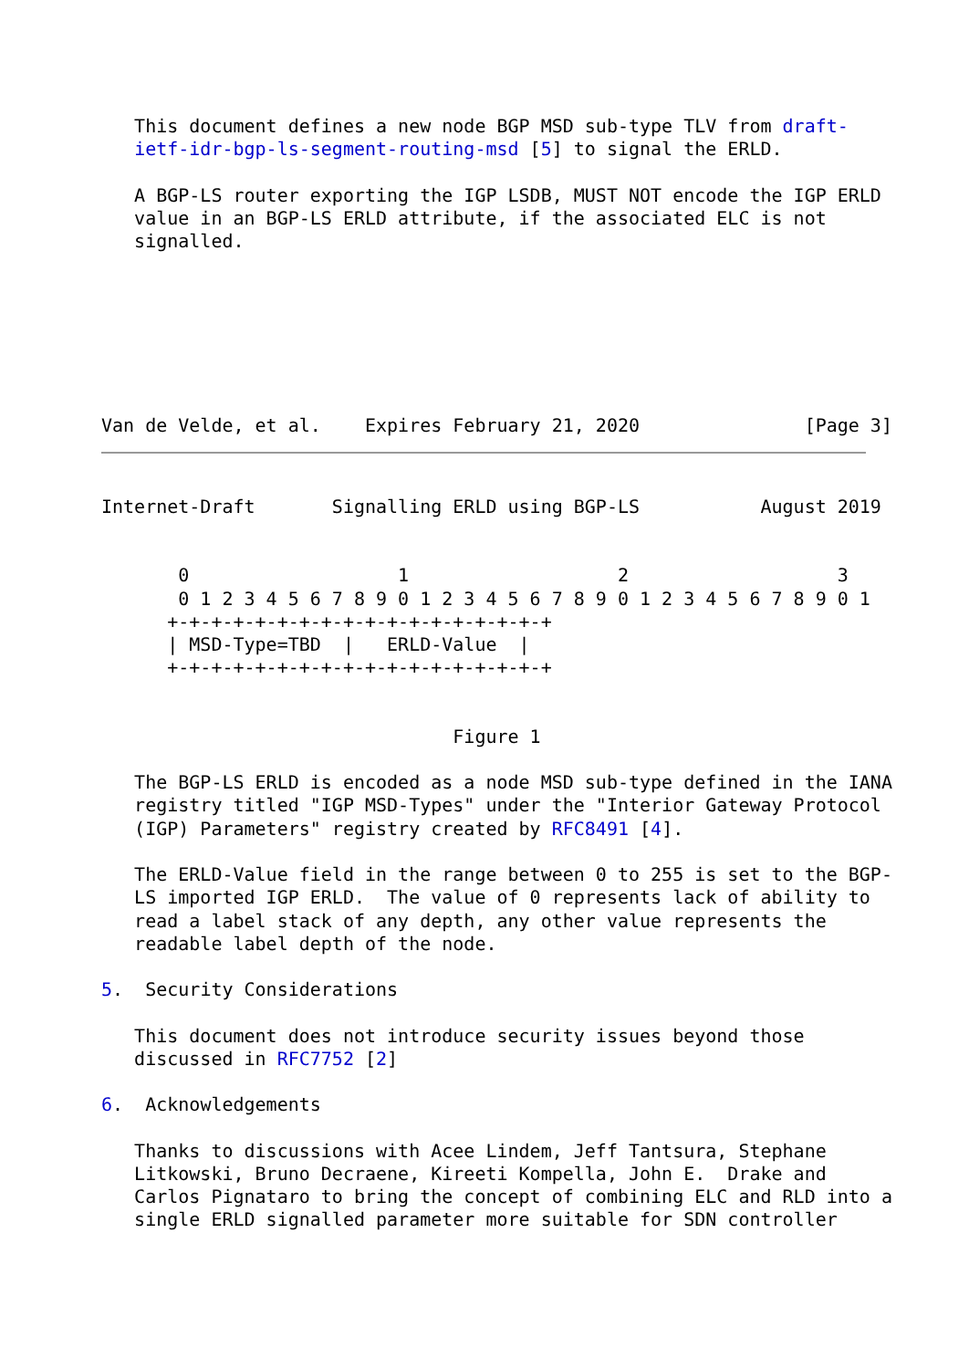This document defines a new node BGP MSD sub-type TLV from draft-
   ietf-idr-bgp-ls-segment-routing-msd [5] to signal the ERLD.

   A BGP-LS router exporting the IGP LSDB, MUST NOT encode the IGP ERLD
   value in an BGP-LS ERLD attribute, if the associated ELC is not
   signalled.







Van de Velde, et al.    Expires February 21, 2020               [Page 3]
Internet-Draft       Signalling ERLD using BGP-LS           August 2019


       0                   1                   2                   3
       0 1 2 3 4 5 6 7 8 9 0 1 2 3 4 5 6 7 8 9 0 1 2 3 4 5 6 7 8 9 0 1
      +-+-+-+-+-+-+-+-+-+-+-+-+-+-+-+-+-+
      | MSD-Type=TBD  |   ERLD-Value  |
      +-+-+-+-+-+-+-+-+-+-+-+-+-+-+-+-+-+


                                Figure 1

   The BGP-LS ERLD is encoded as a node MSD sub-type defined in the IANA
   registry titled "IGP MSD-Types" under the "Interior Gateway Protocol
   (IGP) Parameters" registry created by RFC8491 [4].

   The ERLD-Value field in the range between 0 to 255 is set to the BGP-
   LS imported IGP ERLD.  The value of 0 represents lack of ability to
   read a label stack of any depth, any other value represents the
   readable label depth of the node.

5.  Security Considerations

   This document does not introduce security issues beyond those
   discussed in RFC7752 [2]

6.  Acknowledgements

   Thanks to discussions with Acee Lindem, Jeff Tantsura, Stephane
   Litkowski, Bruno Decraene, Kireeti Kompella, John E.  Drake and
   Carlos Pignataro to bring the concept of combining ELC and RLD into a
   single ERLD signalled parameter more suitable for SDN controller